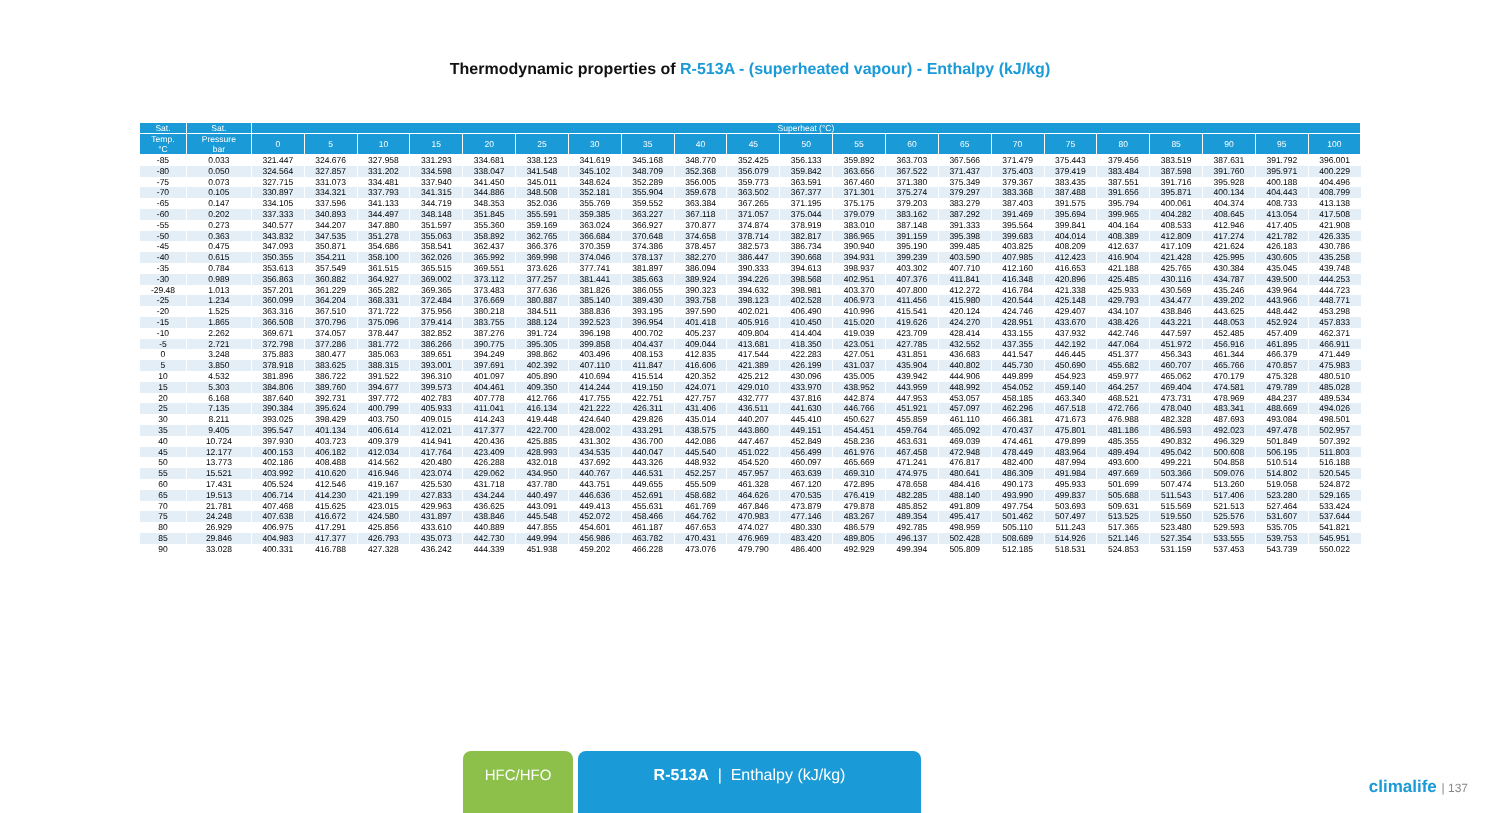Thermodynamic properties of R-513A - (superheated vapour) - Enthalpy (kJ/kg)
| Sat. | Sat. | Superheat (°C) | | | | | | | | | | | | | | | | | | | | |
| --- | --- | --- | --- | --- | --- | --- | --- | --- | --- | --- | --- | --- | --- | --- | --- | --- | --- | --- | --- | --- | --- | --- |
| Temp. °C | Pressure bar | 0 | 5 | 10 | 15 | 20 | 25 | 30 | 35 | 40 | 45 | 50 | 55 | 60 | 65 | 70 | 75 | 80 | 85 | 90 | 95 | 100 |
| -85 | 0.033 | 321.447 | 324.676 | 327.958 | 331.293 | 334.681 | 338.123 | 341.619 | 345.168 | 348.770 | 352.425 | 356.133 | 359.892 | 363.703 | 367.566 | 371.479 | 375.443 | 379.456 | 383.519 | 387.631 | 391.792 | 396.001 |
| -80 | 0.050 | 324.564 | 327.857 | 331.202 | 334.598 | 338.047 | 341.548 | 345.102 | 348.709 | 352.368 | 356.079 | 359.842 | 363.656 | 367.522 | 371.437 | 375.403 | 379.419 | 383.484 | 387.598 | 391.760 | 395.971 | 400.229 |
| -75 | 0.073 | 327.715 | 331.073 | 334.481 | 337.940 | 341.450 | 345.011 | 348.624 | 352.289 | 356.005 | 359.773 | 363.591 | 367.460 | 371.380 | 375.349 | 379.367 | 383.435 | 387.551 | 391.716 | 395.928 | 400.188 | 404.496 |
| -70 | 0.105 | 330.897 | 334.321 | 337.793 | 341.315 | 344.886 | 348.508 | 352.181 | 355.904 | 359.678 | 363.502 | 367.377 | 371.301 | 375.274 | 379.297 | 383.368 | 387.488 | 391.656 | 395.871 | 400.134 | 404.443 | 408.799 |
| -65 | 0.147 | 334.105 | 337.596 | 341.133 | 344.719 | 348.353 | 352.036 | 355.769 | 359.552 | 363.384 | 367.265 | 371.195 | 375.175 | 379.203 | 383.279 | 387.403 | 391.575 | 395.794 | 400.061 | 404.374 | 408.733 | 413.138 |
| -60 | 0.202 | 337.333 | 340.893 | 344.497 | 348.148 | 351.845 | 355.591 | 359.385 | 363.227 | 367.118 | 371.057 | 375.044 | 379.079 | 383.162 | 387.292 | 391.469 | 395.694 | 399.965 | 404.282 | 408.645 | 413.054 | 417.508 |
| -55 | 0.273 | 340.577 | 344.207 | 347.880 | 351.597 | 355.360 | 359.169 | 363.024 | 366.927 | 370.877 | 374.874 | 378.919 | 383.010 | 387.148 | 391.333 | 395.564 | 399.841 | 404.164 | 408.533 | 412.946 | 417.405 | 421.908 |
| -50 | 0.363 | 343.832 | 347.535 | 351.278 | 355.063 | 358.892 | 362.765 | 366.684 | 370.648 | 374.658 | 378.714 | 382.817 | 386.965 | 391.159 | 395.398 | 399.683 | 404.014 | 408.389 | 412.809 | 417.274 | 421.782 | 426.335 |
| -45 | 0.475 | 347.093 | 350.871 | 354.686 | 358.541 | 362.437 | 366.376 | 370.359 | 374.386 | 378.457 | 382.573 | 386.734 | 390.940 | 395.190 | 399.485 | 403.825 | 408.209 | 412.637 | 417.109 | 421.624 | 426.183 | 430.786 |
| -40 | 0.615 | 350.355 | 354.211 | 358.100 | 362.026 | 365.992 | 369.998 | 374.046 | 378.137 | 382.270 | 386.447 | 390.668 | 394.931 | 399.239 | 403.590 | 407.985 | 412.423 | 416.904 | 421.428 | 425.995 | 430.605 | 435.258 |
| -35 | 0.784 | 353.613 | 357.549 | 361.515 | 365.515 | 369.551 | 373.626 | 377.741 | 381.897 | 386.094 | 390.333 | 394.613 | 398.937 | 403.302 | 407.710 | 412.160 | 416.653 | 421.188 | 425.765 | 430.384 | 435.045 | 439.748 |
| -30 | 0.989 | 356.863 | 360.882 | 364.927 | 369.002 | 373.112 | 377.257 | 381.441 | 385.663 | 389.924 | 394.226 | 398.568 | 402.951 | 407.376 | 411.841 | 416.348 | 420.896 | 425.485 | 430.116 | 434.787 | 439.500 | 444.253 |
| -29.48 | 1.013 | 357.201 | 361.229 | 365.282 | 369.365 | 373.483 | 377.636 | 381.826 | 386.055 | 390.323 | 394.632 | 398.981 | 403.370 | 407.800 | 412.272 | 416.784 | 421.338 | 425.933 | 430.569 | 435.246 | 439.964 | 444.723 |
| -25 | 1.234 | 360.099 | 364.204 | 368.331 | 372.484 | 376.669 | 380.887 | 385.140 | 389.430 | 393.758 | 398.123 | 402.528 | 406.973 | 411.456 | 415.980 | 420.544 | 425.148 | 429.793 | 434.477 | 439.202 | 443.966 | 448.771 |
| -20 | 1.525 | 363.316 | 367.510 | 371.722 | 375.956 | 380.218 | 384.511 | 388.836 | 393.195 | 397.590 | 402.021 | 406.490 | 410.996 | 415.541 | 420.124 | 424.746 | 429.407 | 434.107 | 438.846 | 443.625 | 448.442 | 453.298 |
| -15 | 1.865 | 366.508 | 370.796 | 375.096 | 379.414 | 383.755 | 388.124 | 392.523 | 396.954 | 401.418 | 405.916 | 410.450 | 415.020 | 419.626 | 424.270 | 428.951 | 433.670 | 438.426 | 443.221 | 448.053 | 452.924 | 457.833 |
| -10 | 2.262 | 369.671 | 374.057 | 378.447 | 382.852 | 387.276 | 391.724 | 396.198 | 400.702 | 405.237 | 409.804 | 414.404 | 419.039 | 423.709 | 428.414 | 433.155 | 437.932 | 442.746 | 447.597 | 452.485 | 457.409 | 462.371 |
| -5 | 2.721 | 372.798 | 377.286 | 381.772 | 386.266 | 390.775 | 395.305 | 399.858 | 404.437 | 409.044 | 413.681 | 418.350 | 423.051 | 427.785 | 432.552 | 437.355 | 442.192 | 447.064 | 451.972 | 456.916 | 461.895 | 466.911 |
| 0 | 3.248 | 375.883 | 380.477 | 385.063 | 389.651 | 394.249 | 398.862 | 403.496 | 408.153 | 412.835 | 417.544 | 422.283 | 427.051 | 431.851 | 436.683 | 441.547 | 446.445 | 451.377 | 456.343 | 461.344 | 466.379 | 471.449 |
| 5 | 3.850 | 378.918 | 383.625 | 388.315 | 393.001 | 397.691 | 402.392 | 407.110 | 411.847 | 416.606 | 421.389 | 426.199 | 431.037 | 435.904 | 440.802 | 445.730 | 450.690 | 455.682 | 460.707 | 465.766 | 470.857 | 475.983 |
| 10 | 4.532 | 381.896 | 386.722 | 391.522 | 396.310 | 401.097 | 405.890 | 410.694 | 415.514 | 420.352 | 425.212 | 430.096 | 435.005 | 439.942 | 444.906 | 449.899 | 454.923 | 459.977 | 465.062 | 470.179 | 475.328 | 480.510 |
| 15 | 5.303 | 384.806 | 389.760 | 394.677 | 399.573 | 404.461 | 409.350 | 414.244 | 419.150 | 424.071 | 429.010 | 433.970 | 438.952 | 443.959 | 448.992 | 454.052 | 459.140 | 464.257 | 469.404 | 474.581 | 479.789 | 485.028 |
| 20 | 6.168 | 387.640 | 392.731 | 397.772 | 402.783 | 407.778 | 412.766 | 417.755 | 422.751 | 427.757 | 432.777 | 437.816 | 442.874 | 447.953 | 453.057 | 458.185 | 463.340 | 468.521 | 473.731 | 478.969 | 484.237 | 489.534 |
| 25 | 7.135 | 390.384 | 395.624 | 400.799 | 405.933 | 411.041 | 416.134 | 421.222 | 426.311 | 431.406 | 436.511 | 441.630 | 446.766 | 451.921 | 457.097 | 462.296 | 467.518 | 472.766 | 478.040 | 483.341 | 488.669 | 494.026 |
| 30 | 8.211 | 393.025 | 398.429 | 403.750 | 409.015 | 414.243 | 419.448 | 424.640 | 429.826 | 435.014 | 440.207 | 445.410 | 450.627 | 455.859 | 461.110 | 466.381 | 471.673 | 476.988 | 482.328 | 487.693 | 493.084 | 498.501 |
| 35 | 9.405 | 395.547 | 401.134 | 406.614 | 412.021 | 417.377 | 422.700 | 428.002 | 433.291 | 438.575 | 443.860 | 449.151 | 454.451 | 459.764 | 465.092 | 470.437 | 475.801 | 481.186 | 486.593 | 492.023 | 497.478 | 502.957 |
| 40 | 10.724 | 397.930 | 403.723 | 409.379 | 414.941 | 420.436 | 425.885 | 431.302 | 436.700 | 442.086 | 447.467 | 452.849 | 458.236 | 463.631 | 469.039 | 474.461 | 479.899 | 485.355 | 490.832 | 496.329 | 501.849 | 507.392 |
| 45 | 12.177 | 400.153 | 406.182 | 412.034 | 417.764 | 423.409 | 428.993 | 434.535 | 440.047 | 445.540 | 451.022 | 456.499 | 461.976 | 467.458 | 472.948 | 478.449 | 483.964 | 489.494 | 495.042 | 500.608 | 506.195 | 511.803 |
| 50 | 13.773 | 402.186 | 408.488 | 414.562 | 420.480 | 426.288 | 432.018 | 437.692 | 443.326 | 448.932 | 454.520 | 460.097 | 465.669 | 471.241 | 476.817 | 482.400 | 487.994 | 493.600 | 499.221 | 504.858 | 510.514 | 516.188 |
| 55 | 15.521 | 403.992 | 410.620 | 416.946 | 423.074 | 429.062 | 434.950 | 440.767 | 446.531 | 452.257 | 457.957 | 463.639 | 469.310 | 474.975 | 480.641 | 486.309 | 491.984 | 497.669 | 503.366 | 509.076 | 514.802 | 520.545 |
| 60 | 17.431 | 405.524 | 412.546 | 419.167 | 425.530 | 431.718 | 437.780 | 443.751 | 449.655 | 455.509 | 461.328 | 467.120 | 472.895 | 478.658 | 484.416 | 490.173 | 495.933 | 501.699 | 507.474 | 513.260 | 519.058 | 524.872 |
| 65 | 19.513 | 406.714 | 414.230 | 421.199 | 427.833 | 434.244 | 440.497 | 446.636 | 452.691 | 458.682 | 464.626 | 470.535 | 476.419 | 482.285 | 488.140 | 493.990 | 499.837 | 505.688 | 511.543 | 517.406 | 523.280 | 529.165 |
| 70 | 21.781 | 407.468 | 415.625 | 423.015 | 429.963 | 436.625 | 443.091 | 449.413 | 455.631 | 461.769 | 467.846 | 473.879 | 479.878 | 485.852 | 491.809 | 497.754 | 503.693 | 509.631 | 515.569 | 521.513 | 527.464 | 533.424 |
| 75 | 24.248 | 407.638 | 416.672 | 424.580 | 431.897 | 438.846 | 445.548 | 452.072 | 458.466 | 464.762 | 470.983 | 477.146 | 483.267 | 489.354 | 495.417 | 501.462 | 507.497 | 513.525 | 519.550 | 525.576 | 531.607 | 537.644 |
| 80 | 26.929 | 406.975 | 417.291 | 425.856 | 433.610 | 440.889 | 447.855 | 454.601 | 461.187 | 467.653 | 474.027 | 480.330 | 486.579 | 492.785 | 498.959 | 505.110 | 511.243 | 517.365 | 523.480 | 529.593 | 535.705 | 541.821 |
| 85 | 29.846 | 404.983 | 417.377 | 426.793 | 435.073 | 442.730 | 449.994 | 456.986 | 463.782 | 470.431 | 476.969 | 483.420 | 489.805 | 496.137 | 502.428 | 508.689 | 514.926 | 521.146 | 527.354 | 533.555 | 539.753 | 545.951 |
| 90 | 33.028 | 400.331 | 416.788 | 427.328 | 436.242 | 444.339 | 451.938 | 459.202 | 466.228 | 473.076 | 479.790 | 486.400 | 492.929 | 499.394 | 505.809 | 512.185 | 518.531 | 524.853 | 531.159 | 537.453 | 543.739 | 550.022 |
HFC/HFO R-513A | Enthalpy (kJ/kg)
climalife | 137